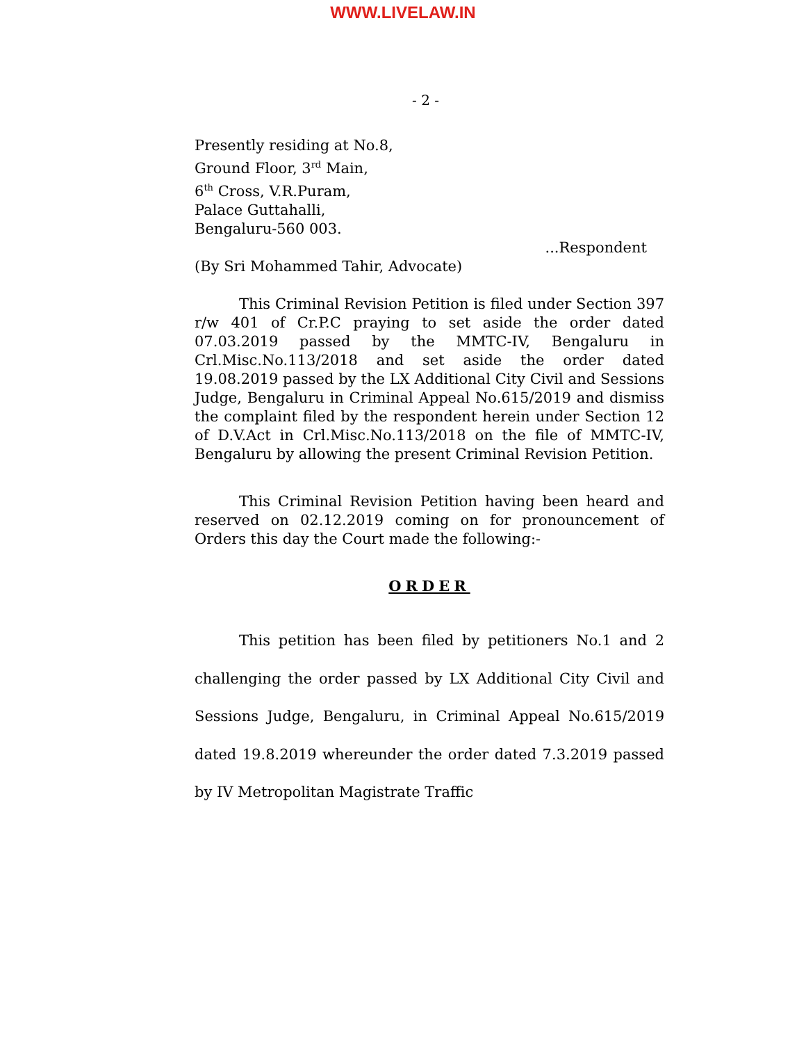WWW.LIVELAW.IN
- 2 -
Presently residing at No.8,
Ground Floor, 3<sup>rd</sup> Main,
6<sup>th</sup> Cross, V.R.Puram,
Palace Guttahalli,
Bengaluru-560 003.
...Respondent
(By Sri Mohammed Tahir, Advocate)
This Criminal Revision Petition is filed under Section 397 r/w 401 of Cr.P.C praying to set aside the order dated 07.03.2019 passed by the MMTC-IV, Bengaluru in Crl.Misc.No.113/2018 and set aside the order dated 19.08.2019 passed by the LX Additional City Civil and Sessions Judge, Bengaluru in Criminal Appeal No.615/2019 and dismiss the complaint filed by the respondent herein under Section 12 of D.V.Act in Crl.Misc.No.113/2018 on the file of MMTC-IV, Bengaluru by allowing the present Criminal Revision Petition.
This Criminal Revision Petition having been heard and reserved on 02.12.2019 coming on for pronouncement of Orders this day the Court made the following:-
ORDER
This petition has been filed by petitioners No.1 and 2 challenging the order passed by LX Additional City Civil and Sessions Judge, Bengaluru, in Criminal Appeal No.615/2019 dated 19.8.2019 whereunder the order dated 7.3.2019 passed by IV Metropolitan Magistrate Traffic